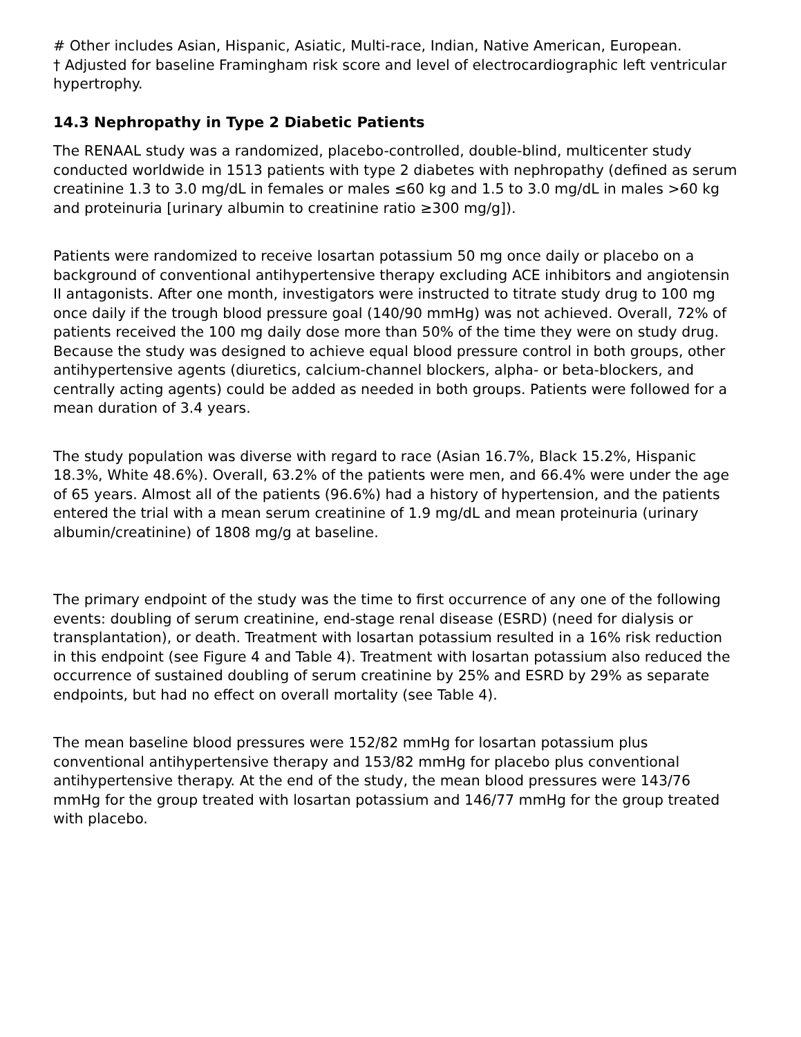# Other includes Asian, Hispanic, Asiatic, Multi-race, Indian, Native American, European.
† Adjusted for baseline Framingham risk score and level of electrocardiographic left ventricular hypertrophy.
14.3 Nephropathy in Type 2 Diabetic Patients
The RENAAL study was a randomized, placebo-controlled, double-blind, multicenter study conducted worldwide in 1513 patients with type 2 diabetes with nephropathy (defined as serum creatinine 1.3 to 3.0 mg/dL in females or males ≤60 kg and 1.5 to 3.0 mg/dL in males >60 kg and proteinuria [urinary albumin to creatinine ratio ≥300 mg/g]).
Patients were randomized to receive losartan potassium 50 mg once daily or placebo on a background of conventional antihypertensive therapy excluding ACE inhibitors and angiotensin II antagonists. After one month, investigators were instructed to titrate study drug to 100 mg once daily if the trough blood pressure goal (140/90 mmHg) was not achieved. Overall, 72% of patients received the 100 mg daily dose more than 50% of the time they were on study drug. Because the study was designed to achieve equal blood pressure control in both groups, other antihypertensive agents (diuretics, calcium-channel blockers, alpha- or beta-blockers, and centrally acting agents) could be added as needed in both groups. Patients were followed for a mean duration of 3.4 years.
The study population was diverse with regard to race (Asian 16.7%, Black 15.2%, Hispanic 18.3%, White 48.6%). Overall, 63.2% of the patients were men, and 66.4% were under the age of 65 years. Almost all of the patients (96.6%) had a history of hypertension, and the patients entered the trial with a mean serum creatinine of 1.9 mg/dL and mean proteinuria (urinary albumin/creatinine) of 1808 mg/g at baseline.
The primary endpoint of the study was the time to first occurrence of any one of the following events: doubling of serum creatinine, end-stage renal disease (ESRD) (need for dialysis or transplantation), or death. Treatment with losartan potassium resulted in a 16% risk reduction in this endpoint (see Figure 4 and Table 4). Treatment with losartan potassium also reduced the occurrence of sustained doubling of serum creatinine by 25% and ESRD by 29% as separate endpoints, but had no effect on overall mortality (see Table 4).
The mean baseline blood pressures were 152/82 mmHg for losartan potassium plus conventional antihypertensive therapy and 153/82 mmHg for placebo plus conventional antihypertensive therapy. At the end of the study, the mean blood pressures were 143/76 mmHg for the group treated with losartan potassium and 146/77 mmHg for the group treated with placebo.